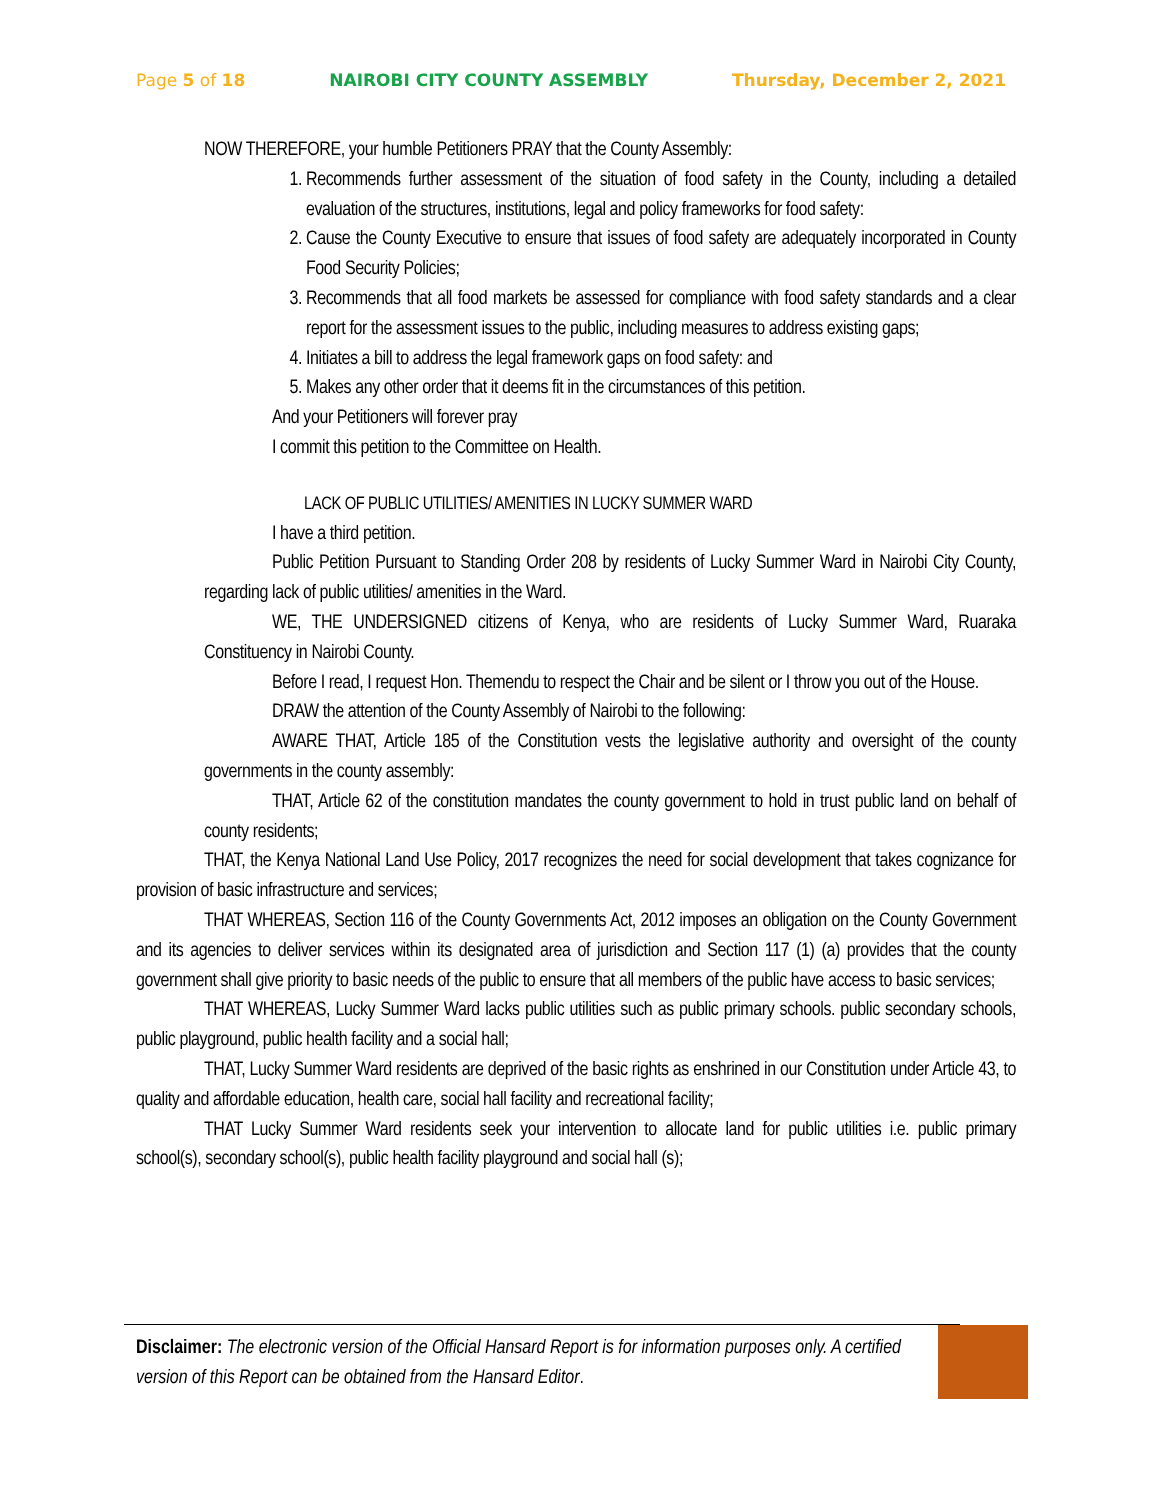Page 5 of 18 NAIROBI CITY COUNTY ASSEMBLY Thursday, December 2, 2021
NOW THEREFORE, your humble Petitioners PRAY that the County Assembly:
1. Recommends further assessment of the situation of food safety in the County, including a detailed evaluation of the structures, institutions, legal and policy frameworks for food safety:
2. Cause the County Executive to ensure that issues of food safety are adequately incorporated in County Food Security Policies;
3. Recommends that all food markets be assessed for compliance with food safety standards and a clear report for the assessment issues to the public, including measures to address existing gaps;
4. Initiates a bill to address the legal framework gaps on food safety: and
5. Makes any other order that it deems fit in the circumstances of this petition.
And your Petitioners will forever pray
I commit this petition to the Committee on Health.
LACK OF PUBLIC UTILITIES/ AMENITIES IN LUCKY SUMMER WARD
I have a third petition.
Public Petition Pursuant to Standing Order 208 by residents of Lucky Summer Ward in Nairobi City County, regarding lack of public utilities/ amenities in the Ward.
WE, THE UNDERSIGNED citizens of Kenya, who are residents of Lucky Summer Ward, Ruaraka Constituency in Nairobi County.
Before I read, I request Hon. Themendu to respect the Chair and be silent or I throw you out of the House.
DRAW the attention of the County Assembly of Nairobi to the following:
AWARE THAT, Article 185 of the Constitution vests the legislative authority and oversight of the county governments in the county assembly:
THAT, Article 62 of the constitution mandates the county government to hold in trust public land on behalf of county residents;
THAT, the Kenya National Land Use Policy, 2017 recognizes the need for social development that takes cognizance for provision of basic infrastructure and services;
THAT WHEREAS, Section 116 of the County Governments Act, 2012 imposes an obligation on the County Government and its agencies to deliver services within its designated area of jurisdiction and Section 117 (1) (a) provides that the county government shall give priority to basic needs of the public to ensure that all members of the public have access to basic services;
THAT WHEREAS, Lucky Summer Ward lacks public utilities such as public primary schools. public secondary schools, public playground, public health facility and a social hall;
THAT, Lucky Summer Ward residents are deprived of the basic rights as enshrined in our Constitution under Article 43, to quality and affordable education, health care, social hall facility and recreational facility;
THAT Lucky Summer Ward residents seek your intervention to allocate land for public utilities i.e. public primary school(s), secondary school(s), public health facility playground and social hall (s);
Disclaimer: The electronic version of the Official Hansard Report is for information purposes only. A certified version of this Report can be obtained from the Hansard Editor.